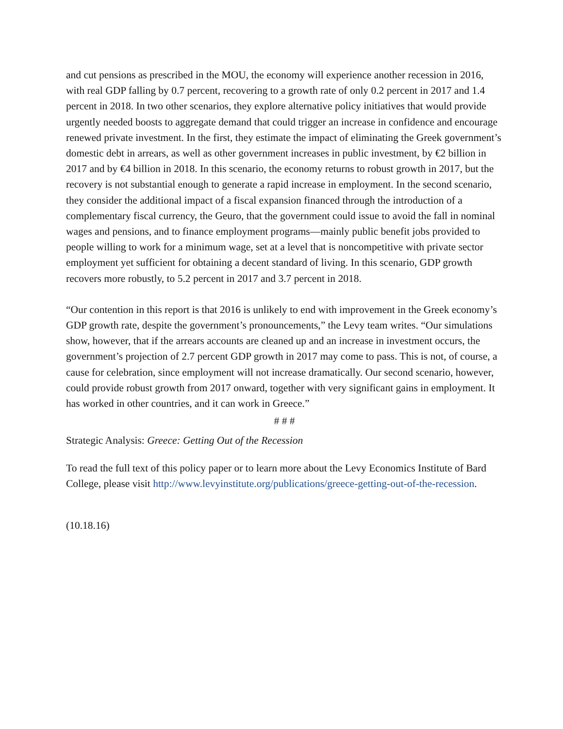and cut pensions as prescribed in the MOU, the economy will experience another recession in 2016, with real GDP falling by 0.7 percent, recovering to a growth rate of only 0.2 percent in 2017 and 1.4 percent in 2018. In two other scenarios, they explore alternative policy initiatives that would provide urgently needed boosts to aggregate demand that could trigger an increase in confidence and encourage renewed private investment. In the first, they estimate the impact of eliminating the Greek government’s domestic debt in arrears, as well as other government increases in public investment, by €2 billion in 2017 and by €4 billion in 2018. In this scenario, the economy returns to robust growth in 2017, but the recovery is not substantial enough to generate a rapid increase in employment. In the second scenario, they consider the additional impact of a fiscal expansion financed through the introduction of a complementary fiscal currency, the Geuro, that the government could issue to avoid the fall in nominal wages and pensions, and to finance employment programs—mainly public benefit jobs provided to people willing to work for a minimum wage, set at a level that is noncompetitive with private sector employment yet sufficient for obtaining a decent standard of living. In this scenario, GDP growth recovers more robustly, to 5.2 percent in 2017 and 3.7 percent in 2018.
“Our contention in this report is that 2016 is unlikely to end with improvement in the Greek economy’s GDP growth rate, despite the government’s pronouncements,” the Levy team writes. “Our simulations show, however, that if the arrears accounts are cleaned up and an increase in investment occurs, the government’s projection of 2.7 percent GDP growth in 2017 may come to pass. This is not, of course, a cause for celebration, since employment will not increase dramatically. Our second scenario, however, could provide robust growth from 2017 onward, together with very significant gains in employment. It has worked in other countries, and it can work in Greece.”
# # #
Strategic Analysis: Greece: Getting Out of the Recession
To read the full text of this policy paper or to learn more about the Levy Economics Institute of Bard College, please visit http://www.levyinstitute.org/publications/greece-getting-out-of-the-recession.
(10.18.16)